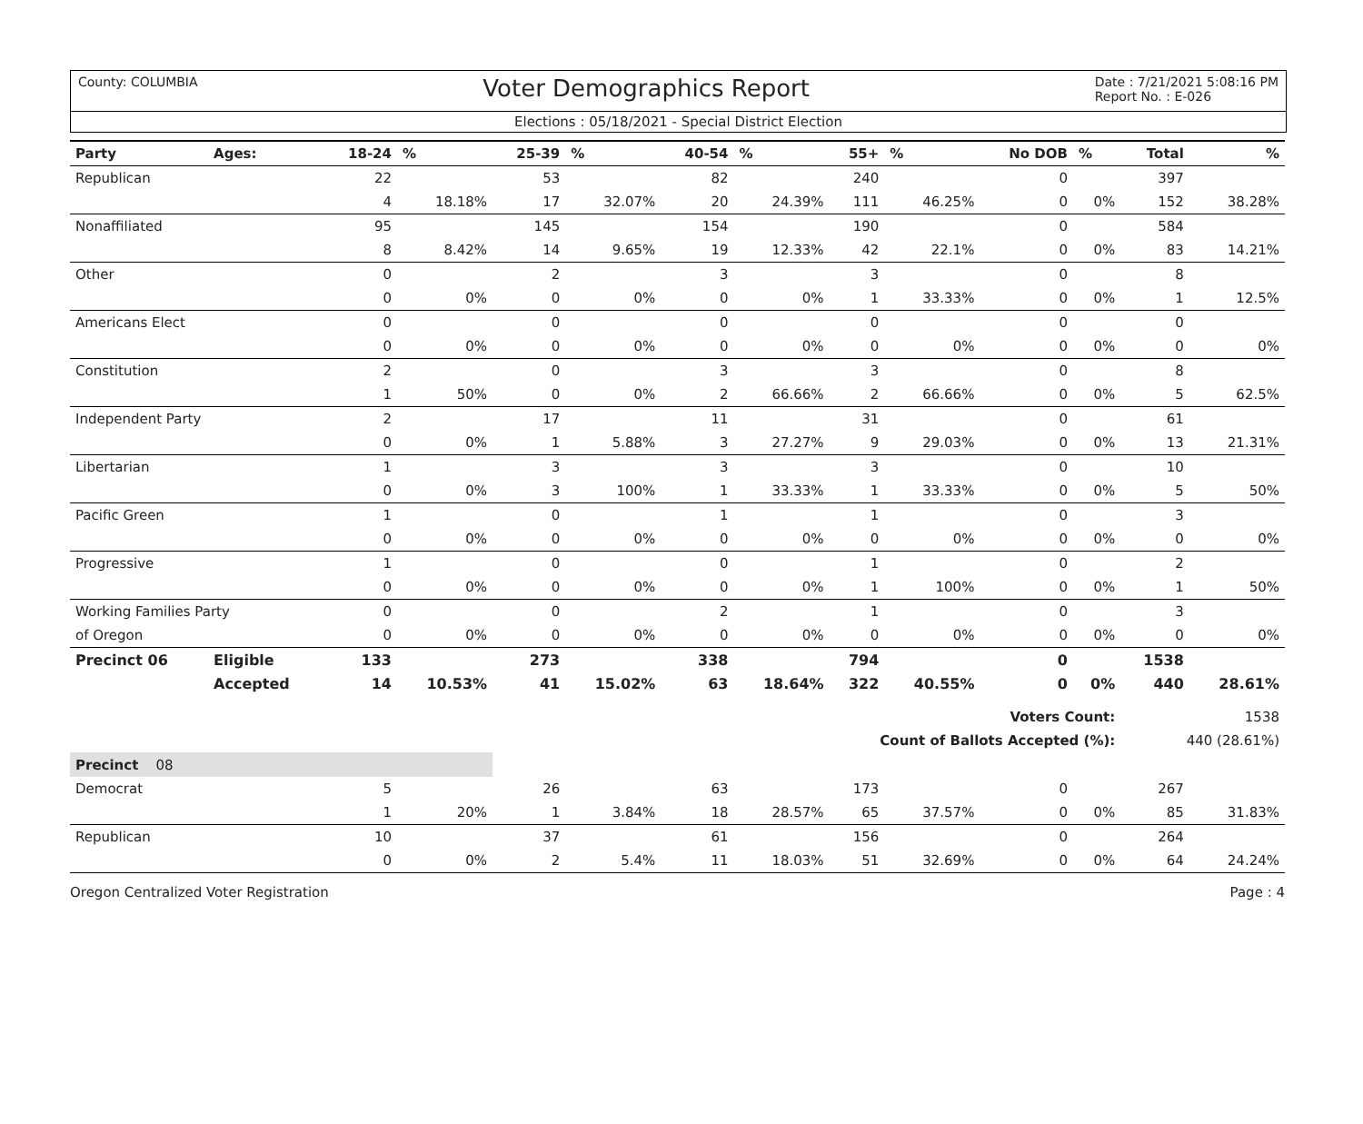County: COLUMBIA Voter Demographics Report Date : 7/21/2021 5:08:16 PM
Report No. : E-026
Elections : 05/18/2021 - Special District Election
| Party | Ages: | 18-24 | % | 25-39 | % | 40-54 | % | 55+ | % | No DOB | % | Total | % |
| --- | --- | --- | --- | --- | --- | --- | --- | --- | --- | --- | --- | --- | --- |
| Republican | | 22 | | 53 | | 82 | | 240 | | 0 | | 397 | |
| | | 4 | 18.18% | 17 | 32.07% | 20 | 24.39% | 111 | 46.25% | 0 | 0% | 152 | 38.28% |
| Nonaffiliated | | 95 | | 145 | | 154 | | 190 | | 0 | | 584 | |
| | | 8 | 8.42% | 14 | 9.65% | 19 | 12.33% | 42 | 22.1% | 0 | 0% | 83 | 14.21% |
| Other | | 0 | | 2 | | 3 | | 3 | | 0 | | 8 | |
| | | 0 | 0% | 0 | 0% | 0 | 0% | 1 | 33.33% | 0 | 0% | 1 | 12.5% |
| Americans Elect | | 0 | | 0 | | 0 | | 0 | | 0 | | 0 | |
| | | 0 | 0% | 0 | 0% | 0 | 0% | 0 | 0% | 0 | 0% | 0 | 0% |
| Constitution | | 2 | | 0 | | 3 | | 3 | | 0 | | 8 | |
| | | 1 | 50% | 0 | 0% | 2 | 66.66% | 2 | 66.66% | 0 | 0% | 5 | 62.5% |
| Independent Party | | 2 | | 17 | | 11 | | 31 | | 0 | | 61 | |
| | | 0 | 0% | 1 | 5.88% | 3 | 27.27% | 9 | 29.03% | 0 | 0% | 13 | 21.31% |
| Libertarian | | 1 | | 3 | | 3 | | 3 | | 0 | | 10 | |
| | | 0 | 0% | 3 | 100% | 1 | 33.33% | 1 | 33.33% | 0 | 0% | 5 | 50% |
| Pacific Green | | 1 | | 0 | | 1 | | 1 | | 0 | | 3 | |
| | | 0 | 0% | 0 | 0% | 0 | 0% | 0 | 0% | 0 | 0% | 0 | 0% |
| Progressive | | 1 | | 0 | | 0 | | 1 | | 0 | | 2 | |
| | | 0 | 0% | 0 | 0% | 0 | 0% | 1 | 100% | 0 | 0% | 1 | 50% |
| Working Families Party | | 0 | | 0 | | 2 | | 1 | | 0 | | 3 | |
| of Oregon | | 0 | 0% | 0 | 0% | 0 | 0% | 0 | 0% | 0 | 0% | 0 | 0% |
| Precinct 06 | Eligible | 133 | | 273 | | 338 | | 794 | | 0 | | 1538 | |
| | Accepted | 14 | 10.53% | 41 | 15.02% | 63 | 18.64% | 322 | 40.55% | 0 | 0% | 440 | 28.61% |
| Voters Count: | | | | | | | | | | | | 1538 | |
| Count of Ballots Accepted (%): | | | | | | | | | | | | 440 (28.61%) | |
| Precinct 08 | | | | | | | | | | | | | |
| Democrat | | 5 | | 26 | | 63 | | 173 | | 0 | | 267 | |
| | | 1 | 20% | 1 | 3.84% | 18 | 28.57% | 65 | 37.57% | 0 | 0% | 85 | 31.83% |
| Republican | | 10 | | 37 | | 61 | | 156 | | 0 | | 264 | |
| | | 0 | 0% | 2 | 5.4% | 11 | 18.03% | 51 | 32.69% | 0 | 0% | 64 | 24.24% |
Oregon Centralized Voter Registration Page : 4